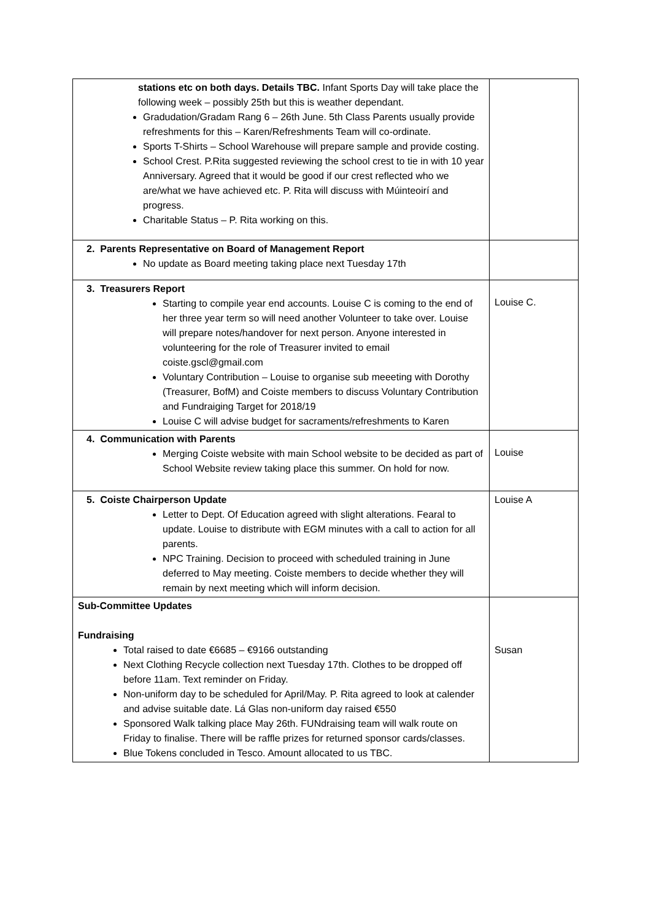| stations etc on both days. Details TBC. Infant Sports Day will take place the following week – possibly 25th but this is weather dependant. Gradudation/Gradam Rang 6 – 26th June. 5th Class Parents usually provide refreshments for this – Karen/Refreshments Team will co-ordinate. Sports T-Shirts – School Warehouse will prepare sample and provide costing. School Crest. P.Rita suggested reviewing the school crest to tie in with 10 year Anniversary. Agreed that it would be good if our crest reflected who we are/what we have achieved etc. P. Rita will discuss with Múinteoirí and progress. Charitable Status – P. Rita working on this. | |
| 2. Parents Representative on Board of Management Report No update as Board meeting taking place next Tuesday 17th | |
| 3. Treasurers Report Starting to compile year end accounts. Louise C is coming to the end of her three year term so will need another Volunteer to take over. Louise will prepare notes/handover for next person. Anyone interested in volunteering for the role of Treasurer invited to email coiste.gscl@gmail.com Voluntary Contribution – Louise to organise sub meeeting with Dorothy (Treasurer, BofM) and Coiste members to discuss Voluntary Contribution and Fundraiging Target for 2018/19 Louise C will advise budget for sacraments/refreshments to Karen | Louise C. |
| 4. Communication with Parents Merging Coiste website with main School website to be decided as part of School Website review taking place this summer. On hold for now. | Louise |
| 5. Coiste Chairperson Update Letter to Dept. Of Education agreed with slight alterations. Fearal to update. Louise to distribute with EGM minutes with a call to action for all parents. NPC Training. Decision to proceed with scheduled training in June deferred to May meeting. Coiste members to decide whether they will remain by next meeting which will inform decision. | Louise A |
| Sub-Committee Updates Fundraising Total raised to date €6685 – €9166 outstanding Next Clothing Recycle collection next Tuesday 17th. Clothes to be dropped off before 11am. Text reminder on Friday. Non-uniform day to be scheduled for April/May. P. Rita agreed to look at calender and advise suitable date. Lá Glas non-uniform day raised €550 Sponsored Walk talking place May 26th. FUNdraising team will walk route on Friday to finalise. There will be raffle prizes for returned sponsor cards/classes. Blue Tokens concluded in Tesco. Amount allocated to us TBC. | Susan |